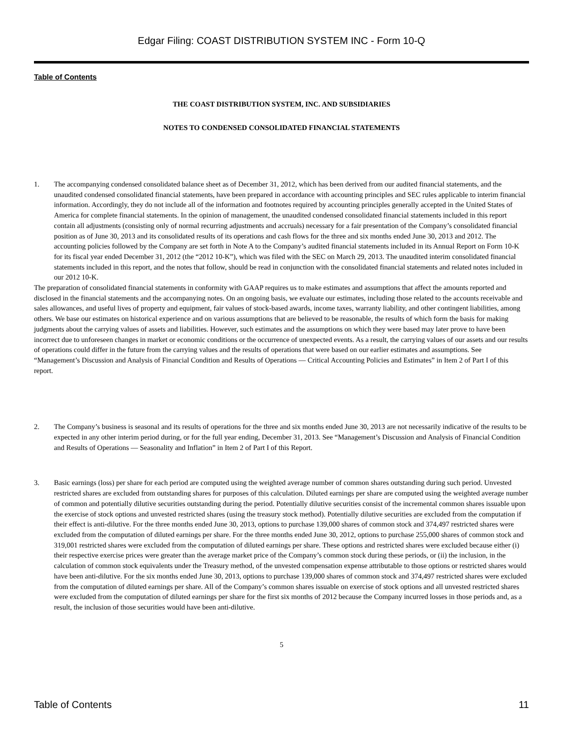Edgar Filing: COAST DISTRIBUTION SYSTEM INC - Form 10-Q
Table of Contents
THE COAST DISTRIBUTION SYSTEM, INC. AND SUBSIDIARIES
NOTES TO CONDENSED CONSOLIDATED FINANCIAL STATEMENTS
1. The accompanying condensed consolidated balance sheet as of December 31, 2012, which has been derived from our audited financial statements, and the unaudited condensed consolidated financial statements, have been prepared in accordance with accounting principles and SEC rules applicable to interim financial information. Accordingly, they do not include all of the information and footnotes required by accounting principles generally accepted in the United States of America for complete financial statements. In the opinion of management, the unaudited condensed consolidated financial statements included in this report contain all adjustments (consisting only of normal recurring adjustments and accruals) necessary for a fair presentation of the Company’s consolidated financial position as of June 30, 2013 and its consolidated results of its operations and cash flows for the three and six months ended June 30, 2013 and 2012. The accounting policies followed by the Company are set forth in Note A to the Company’s audited financial statements included in its Annual Report on Form 10-K for its fiscal year ended December 31, 2012 (the “2012 10-K”), which was filed with the SEC on March 29, 2013. The unaudited interim consolidated financial statements included in this report, and the notes that follow, should be read in conjunction with the consolidated financial statements and related notes included in our 2012 10-K.
The preparation of consolidated financial statements in conformity with GAAP requires us to make estimates and assumptions that affect the amounts reported and disclosed in the financial statements and the accompanying notes. On an ongoing basis, we evaluate our estimates, including those related to the accounts receivable and sales allowances, and useful lives of property and equipment, fair values of stock-based awards, income taxes, warranty liability, and other contingent liabilities, among others. We base our estimates on historical experience and on various assumptions that are believed to be reasonable, the results of which form the basis for making judgments about the carrying values of assets and liabilities. However, such estimates and the assumptions on which they were based may later prove to have been incorrect due to unforeseen changes in market or economic conditions or the occurrence of unexpected events. As a result, the carrying values of our assets and our results of operations could differ in the future from the carrying values and the results of operations that were based on our earlier estimates and assumptions. See “Management’s Discussion and Analysis of Financial Condition and Results of Operations — Critical Accounting Policies and Estimates” in Item 2 of Part I of this report.
2. The Company’s business is seasonal and its results of operations for the three and six months ended June 30, 2013 are not necessarily indicative of the results to be expected in any other interim period during, or for the full year ending, December 31, 2013. See “Management’s Discussion and Analysis of Financial Condition and Results of Operations — Seasonality and Inflation” in Item 2 of Part I of this Report.
3. Basic earnings (loss) per share for each period are computed using the weighted average number of common shares outstanding during such period. Unvested restricted shares are excluded from outstanding shares for purposes of this calculation. Diluted earnings per share are computed using the weighted average number of common and potentially dilutive securities outstanding during the period. Potentially dilutive securities consist of the incremental common shares issuable upon the exercise of stock options and unvested restricted shares (using the treasury stock method). Potentially dilutive securities are excluded from the computation if their effect is anti-dilutive. For the three months ended June 30, 2013, options to purchase 139,000 shares of common stock and 374,497 restricted shares were excluded from the computation of diluted earnings per share. For the three months ended June 30, 2012, options to purchase 255,000 shares of common stock and 319,001 restricted shares were excluded from the computation of diluted earnings per share. These options and restricted shares were excluded because either (i) their respective exercise prices were greater than the average market price of the Company’s common stock during these periods, or (ii) the inclusion, in the calculation of common stock equivalents under the Treasury method, of the unvested compensation expense attributable to those options or restricted shares would have been anti-dilutive. For the six months ended June 30, 2013, options to purchase 139,000 shares of common stock and 374,497 restricted shares were excluded from the computation of diluted earnings per share. All of the Company’s common shares issuable on exercise of stock options and all unvested restricted shares were excluded from the computation of diluted earnings per share for the first six months of 2012 because the Company incurred losses in those periods and, as a result, the inclusion of those securities would have been anti-dilutive.
5
Table of Contents 11